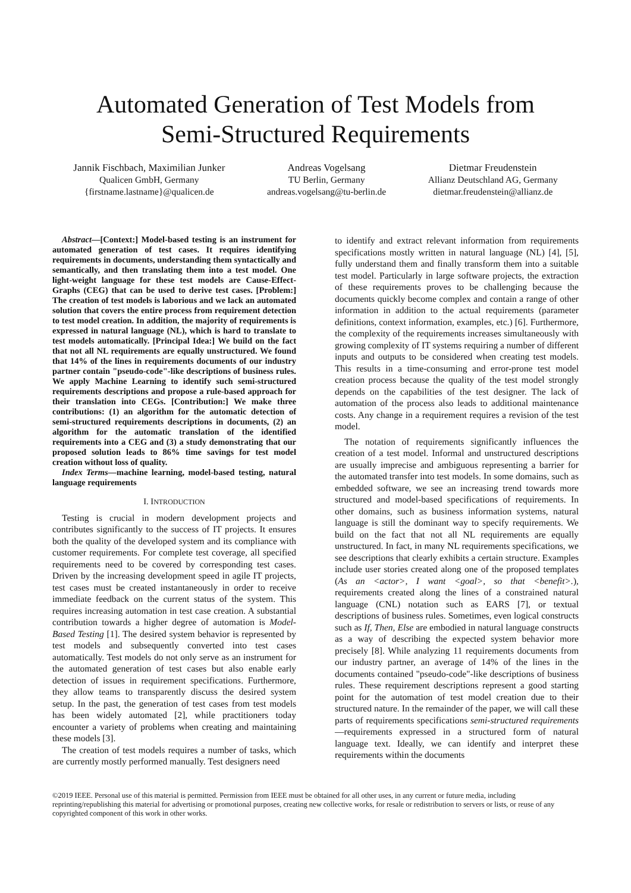Automated Generation of Test Models from
Semi-Structured Requirements
Jannik Fischbach, Maximilian Junker
Qualicen GmbH, Germany
{firstname.lastname}@qualicen.de
Andreas Vogelsang
TU Berlin, Germany
andreas.vogelsang@tu-berlin.de
Dietmar Freudenstein
Allianz Deutschland AG, Germany
dietmar.freudenstein@allianz.de
Abstract—[Context:] Model-based testing is an instrument for automated generation of test cases. It requires identifying requirements in documents, understanding them syntactically and semantically, and then translating them into a test model. One light-weight language for these test models are Cause-Effect-Graphs (CEG) that can be used to derive test cases. [Problem:] The creation of test models is laborious and we lack an automated solution that covers the entire process from requirement detection to test model creation. In addition, the majority of requirements is expressed in natural language (NL), which is hard to translate to test models automatically. [Principal Idea:] We build on the fact that not all NL requirements are equally unstructured. We found that 14% of the lines in requirements documents of our industry partner contain "pseudo-code"-like descriptions of business rules. We apply Machine Learning to identify such semi-structured requirements descriptions and propose a rule-based approach for their translation into CEGs. [Contribution:] We make three contributions: (1) an algorithm for the automatic detection of semi-structured requirements descriptions in documents, (2) an algorithm for the automatic translation of the identified requirements into a CEG and (3) a study demonstrating that our proposed solution leads to 86% time savings for test model creation without loss of quality.
Index Terms—machine learning, model-based testing, natural language requirements
I. INTRODUCTION
Testing is crucial in modern development projects and contributes significantly to the success of IT projects. It ensures both the quality of the developed system and its compliance with customer requirements. For complete test coverage, all specified requirements need to be covered by corresponding test cases. Driven by the increasing development speed in agile IT projects, test cases must be created instantaneously in order to receive immediate feedback on the current status of the system. This requires increasing automation in test case creation. A substantial contribution towards a higher degree of automation is Model-Based Testing [1]. The desired system behavior is represented by test models and subsequently converted into test cases automatically. Test models do not only serve as an instrument for the automated generation of test cases but also enable early detection of issues in requirement specifications. Furthermore, they allow teams to transparently discuss the desired system setup. In the past, the generation of test cases from test models has been widely automated [2], while practitioners today encounter a variety of problems when creating and maintaining these models [3].
The creation of test models requires a number of tasks, which are currently mostly performed manually. Test designers need
to identify and extract relevant information from requirements specifications mostly written in natural language (NL) [4], [5], fully understand them and finally transform them into a suitable test model. Particularly in large software projects, the extraction of these requirements proves to be challenging because the documents quickly become complex and contain a range of other information in addition to the actual requirements (parameter definitions, context information, examples, etc.) [6]. Furthermore, the complexity of the requirements increases simultaneously with growing complexity of IT systems requiring a number of different inputs and outputs to be considered when creating test models. This results in a time-consuming and error-prone test model creation process because the quality of the test model strongly depends on the capabilities of the test designer. The lack of automation of the process also leads to additional maintenance costs. Any change in a requirement requires a revision of the test model.
The notation of requirements significantly influences the creation of a test model. Informal and unstructured descriptions are usually imprecise and ambiguous representing a barrier for the automated transfer into test models. In some domains, such as embedded software, we see an increasing trend towards more structured and model-based specifications of requirements. In other domains, such as business information systems, natural language is still the dominant way to specify requirements. We build on the fact that not all NL requirements are equally unstructured. In fact, in many NL requirements specifications, we see descriptions that clearly exhibits a certain structure. Examples include user stories created along one of the proposed templates (As an <actor>, I want <goal>, so that <benefit>.), requirements created along the lines of a constrained natural language (CNL) notation such as EARS [7], or textual descriptions of business rules. Sometimes, even logical constructs such as If, Then, Else are embodied in natural language constructs as a way of describing the expected system behavior more precisely [8]. While analyzing 11 requirements documents from our industry partner, an average of 14% of the lines in the documents contained "pseudo-code"-like descriptions of business rules. These requirement descriptions represent a good starting point for the automation of test model creation due to their structured nature. In the remainder of the paper, we will call these parts of requirements specifications semi-structured requirements—requirements expressed in a structured form of natural language text. Ideally, we can identify and interpret these requirements within the documents
©2019 IEEE. Personal use of this material is permitted. Permission from IEEE must be obtained for all other uses, in any current or future media, including reprinting/republishing this material for advertising or promotional purposes, creating new collective works, for resale or redistribution to servers or lists, or reuse of any copyrighted component of this work in other works.